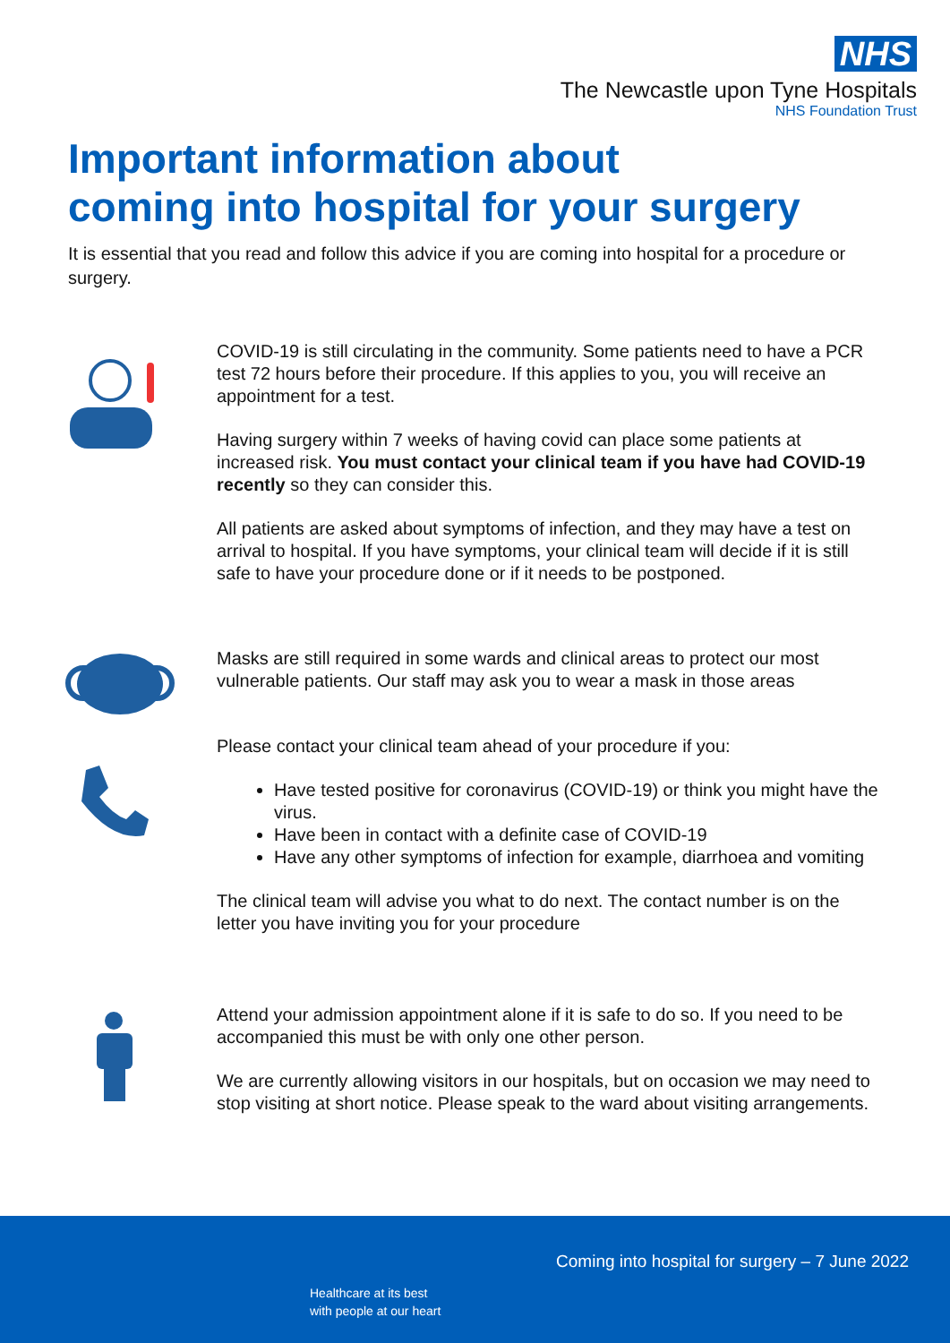NHS
The Newcastle upon Tyne Hospitals
NHS Foundation Trust
Important information about
coming into hospital for your surgery
It is essential that you read and follow this advice if you are coming into hospital for a procedure or surgery.
COVID-19 is still circulating in the community. Some patients need to have a PCR test 72 hours before their procedure. If this applies to you, you will receive an appointment for a test.
Having surgery within 7 weeks of having covid can place some patients at increased risk. You must contact your clinical team if you have had COVID-19 recently so they can consider this.
All patients are asked about symptoms of infection, and they may have a test on arrival to hospital. If you have symptoms, your clinical team will decide if it is still safe to have your procedure done or if it needs to be postponed.
Masks are still required in some wards and clinical areas to protect our most vulnerable patients. Our staff may ask you to wear a mask in those areas
Please contact your clinical team ahead of your procedure if you:
Have tested positive for coronavirus (COVID-19) or think you might have the virus.
Have been in contact with a definite case of COVID-19
Have any other symptoms of infection for example, diarrhoea and vomiting
The clinical team will advise you what to do next. The contact number is on the letter you have inviting you for your procedure
Attend your admission appointment alone if it is safe to do so. If you need to be accompanied this must be with only one other person.
We are currently allowing visitors in our hospitals, but on occasion we may need to stop visiting at short notice. Please speak to the ward about visiting arrangements.
Coming into hospital for surgery – 7 June 2022
Healthcare at its best
with people at our heart